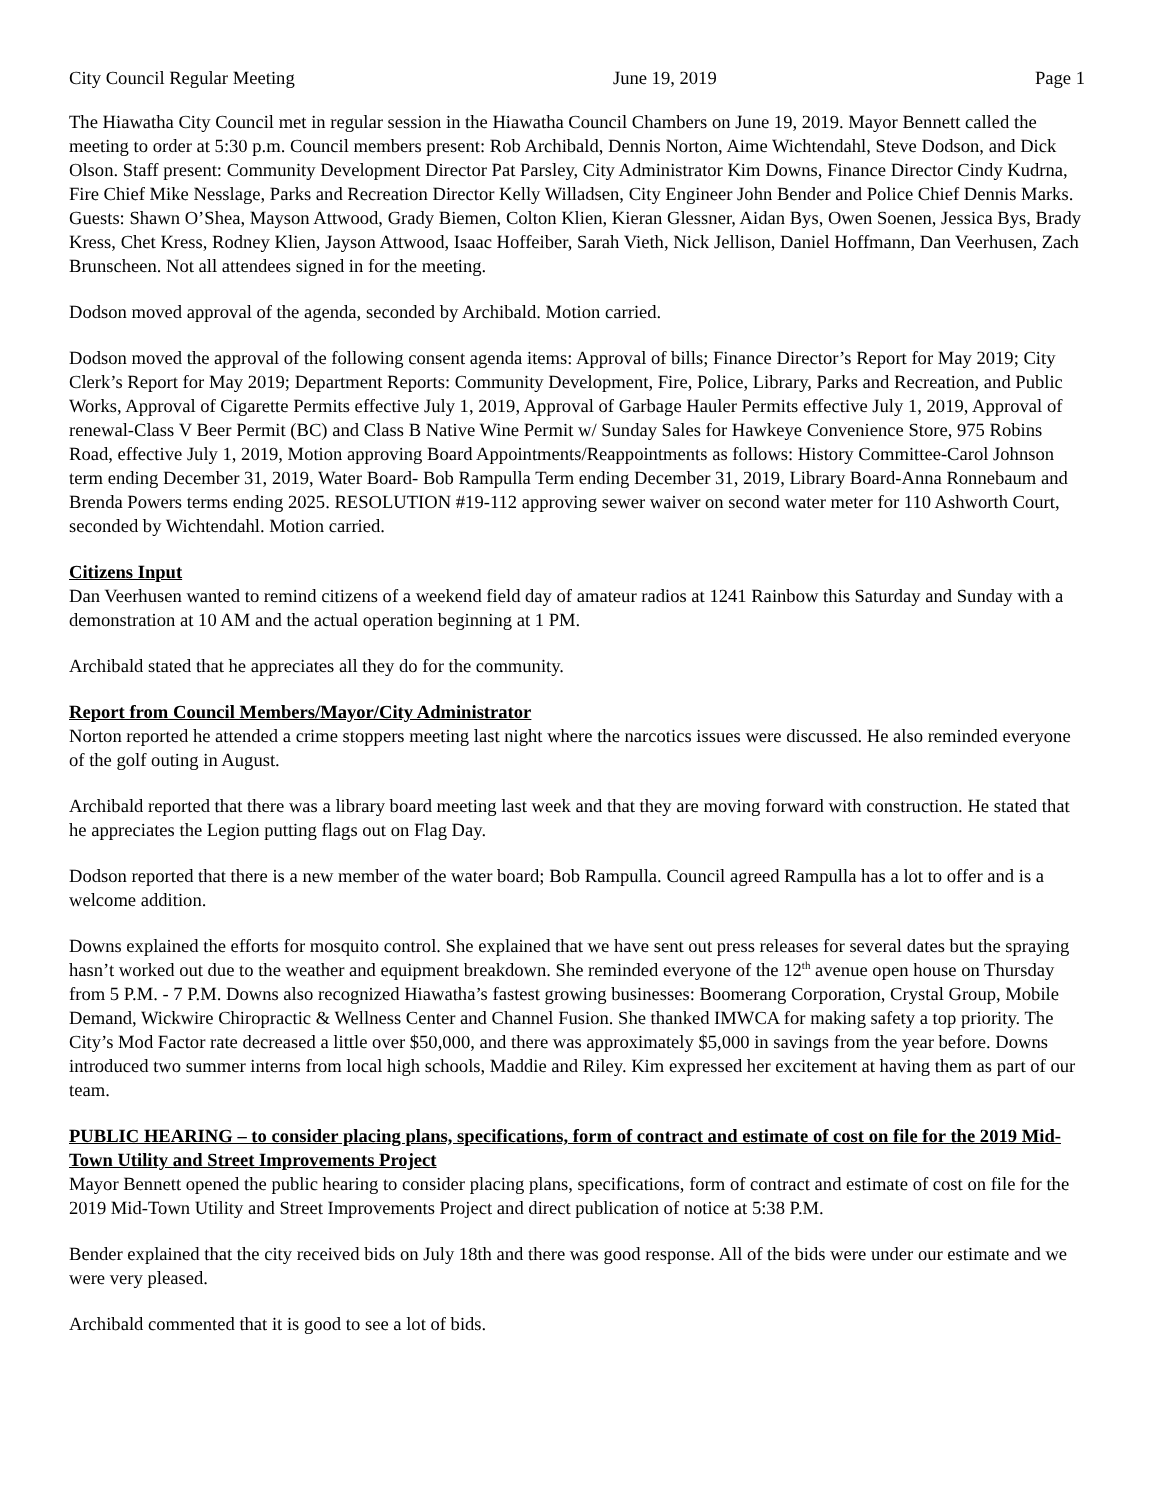City Council Regular Meeting June 19, 2019 Page 1
The Hiawatha City Council met in regular session in the Hiawatha Council Chambers on June 19, 2019. Mayor Bennett called the meeting to order at 5:30 p.m. Council members present: Rob Archibald, Dennis Norton, Aime Wichtendahl, Steve Dodson, and Dick Olson. Staff present: Community Development Director Pat Parsley, City Administrator Kim Downs, Finance Director Cindy Kudrna, Fire Chief Mike Nesslage, Parks and Recreation Director Kelly Willadsen, City Engineer John Bender and Police Chief Dennis Marks. Guests: Shawn O’Shea, Mayson Attwood, Grady Biemen, Colton Klien, Kieran Glessner, Aidan Bys, Owen Soenen, Jessica Bys, Brady Kress, Chet Kress, Rodney Klien, Jayson Attwood, Isaac Hoffeiber, Sarah Vieth, Nick Jellison, Daniel Hoffmann, Dan Veerhusen, Zach Brunscheen. Not all attendees signed in for the meeting.
Dodson moved approval of the agenda, seconded by Archibald. Motion carried.
Dodson moved the approval of the following consent agenda items: Approval of bills; Finance Director’s Report for May 2019; City Clerk’s Report for May 2019; Department Reports: Community Development, Fire, Police, Library, Parks and Recreation, and Public Works, Approval of Cigarette Permits effective July 1, 2019, Approval of Garbage Hauler Permits effective July 1, 2019, Approval of renewal-Class V Beer Permit (BC) and Class B Native Wine Permit w/ Sunday Sales for Hawkeye Convenience Store, 975 Robins Road, effective July 1, 2019, Motion approving Board Appointments/Reappointments as follows: History Committee-Carol Johnson term ending December 31, 2019, Water Board- Bob Rampulla Term ending December 31, 2019, Library Board-Anna Ronnebaum and Brenda Powers terms ending 2025. RESOLUTION #19-112 approving sewer waiver on second water meter for 110 Ashworth Court, seconded by Wichtendahl. Motion carried.
Citizens Input
Dan Veerhusen wanted to remind citizens of a weekend field day of amateur radios at 1241 Rainbow this Saturday and Sunday with a demonstration at 10 AM and the actual operation beginning at 1 PM.
Archibald stated that he appreciates all they do for the community.
Report from Council Members/Mayor/City Administrator
Norton reported he attended a crime stoppers meeting last night where the narcotics issues were discussed. He also reminded everyone of the golf outing in August.
Archibald reported that there was a library board meeting last week and that they are moving forward with construction. He stated that he appreciates the Legion putting flags out on Flag Day.
Dodson reported that there is a new member of the water board; Bob Rampulla. Council agreed Rampulla has a lot to offer and is a welcome addition.
Downs explained the efforts for mosquito control. She explained that we have sent out press releases for several dates but the spraying hasn’t worked out due to the weather and equipment breakdown. She reminded everyone of the 12<sup>th</sup> avenue open house on Thursday from 5 P.M. - 7 P.M. Downs also recognized Hiawatha’s fastest growing businesses: Boomerang Corporation, Crystal Group, Mobile Demand, Wickwire Chiropractic & Wellness Center and Channel Fusion. She thanked IMWCA for making safety a top priority. The City’s Mod Factor rate decreased a little over $50,000, and there was approximately $5,000 in savings from the year before. Downs introduced two summer interns from local high schools, Maddie and Riley. Kim expressed her excitement at having them as part of our team.
PUBLIC HEARING – to consider placing plans, specifications, form of contract and estimate of cost on file for the 2019 Mid-Town Utility and Street Improvements Project
Mayor Bennett opened the public hearing to consider placing plans, specifications, form of contract and estimate of cost on file for the 2019 Mid-Town Utility and Street Improvements Project and direct publication of notice at 5:38 P.M.
Bender explained that the city received bids on July 18th and there was good response. All of the bids were under our estimate and we were very pleased.
Archibald commented that it is good to see a lot of bids.